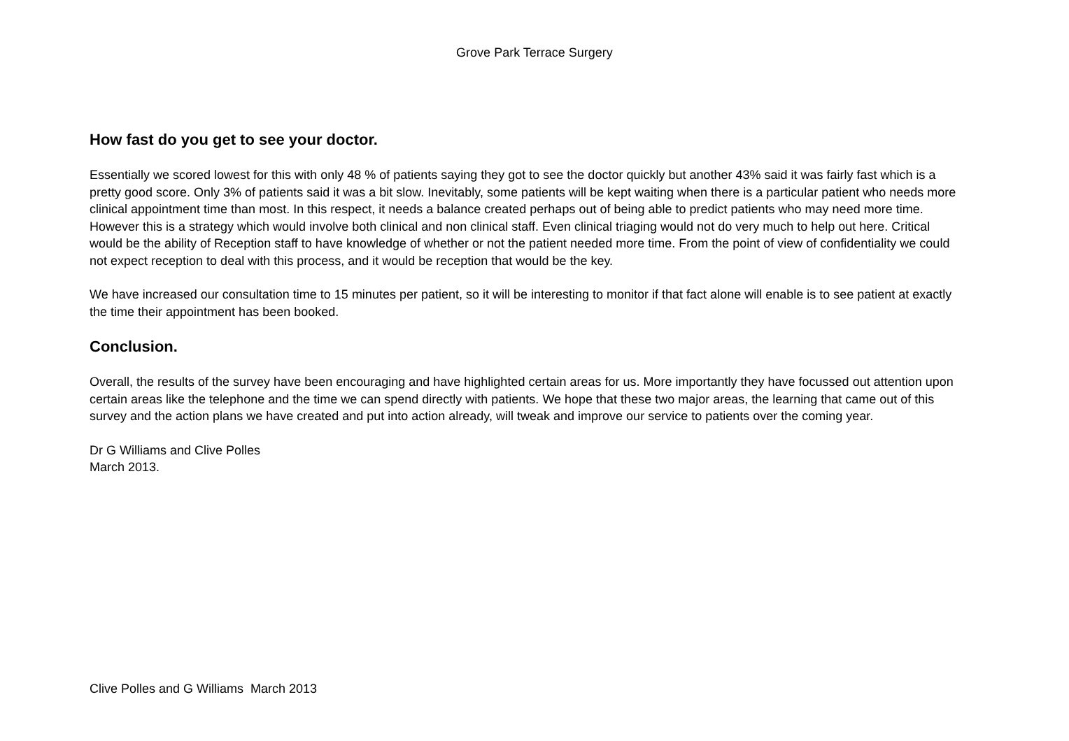Grove Park Terrace Surgery
How fast do you get to see your doctor.
Essentially we scored lowest for this with only 48 % of patients saying they got to see the doctor quickly but another 43% said it was fairly fast which is a pretty good score. Only 3% of patients said it was a bit slow. Inevitably, some patients will be kept waiting when there is a particular patient who needs more clinical appointment time than most. In this respect, it needs a balance created perhaps out of being able to predict patients who may need more time. However this is a strategy which would involve both clinical and non clinical staff. Even clinical triaging would not do very much to help out here. Critical would be the ability of Reception staff to have knowledge of whether or not the patient needed more time. From the point of view of confidentiality we could not expect reception to deal with this process, and it would be reception that would be the key.
We have increased our consultation time to 15 minutes per patient, so it will be interesting to monitor if that fact alone will enable is to see patient at exactly the time their appointment has been booked.
Conclusion.
Overall, the results of the survey have been encouraging and have highlighted certain areas for us. More importantly they have focussed out attention upon certain areas like the telephone and the time we can spend directly with patients. We hope that these two major areas, the learning that came out of this survey and the action plans we have created and put into action already, will tweak and improve our service to patients over the coming year.
Dr G Williams and Clive Polles
March 2013.
Clive Polles and G Williams March 2013